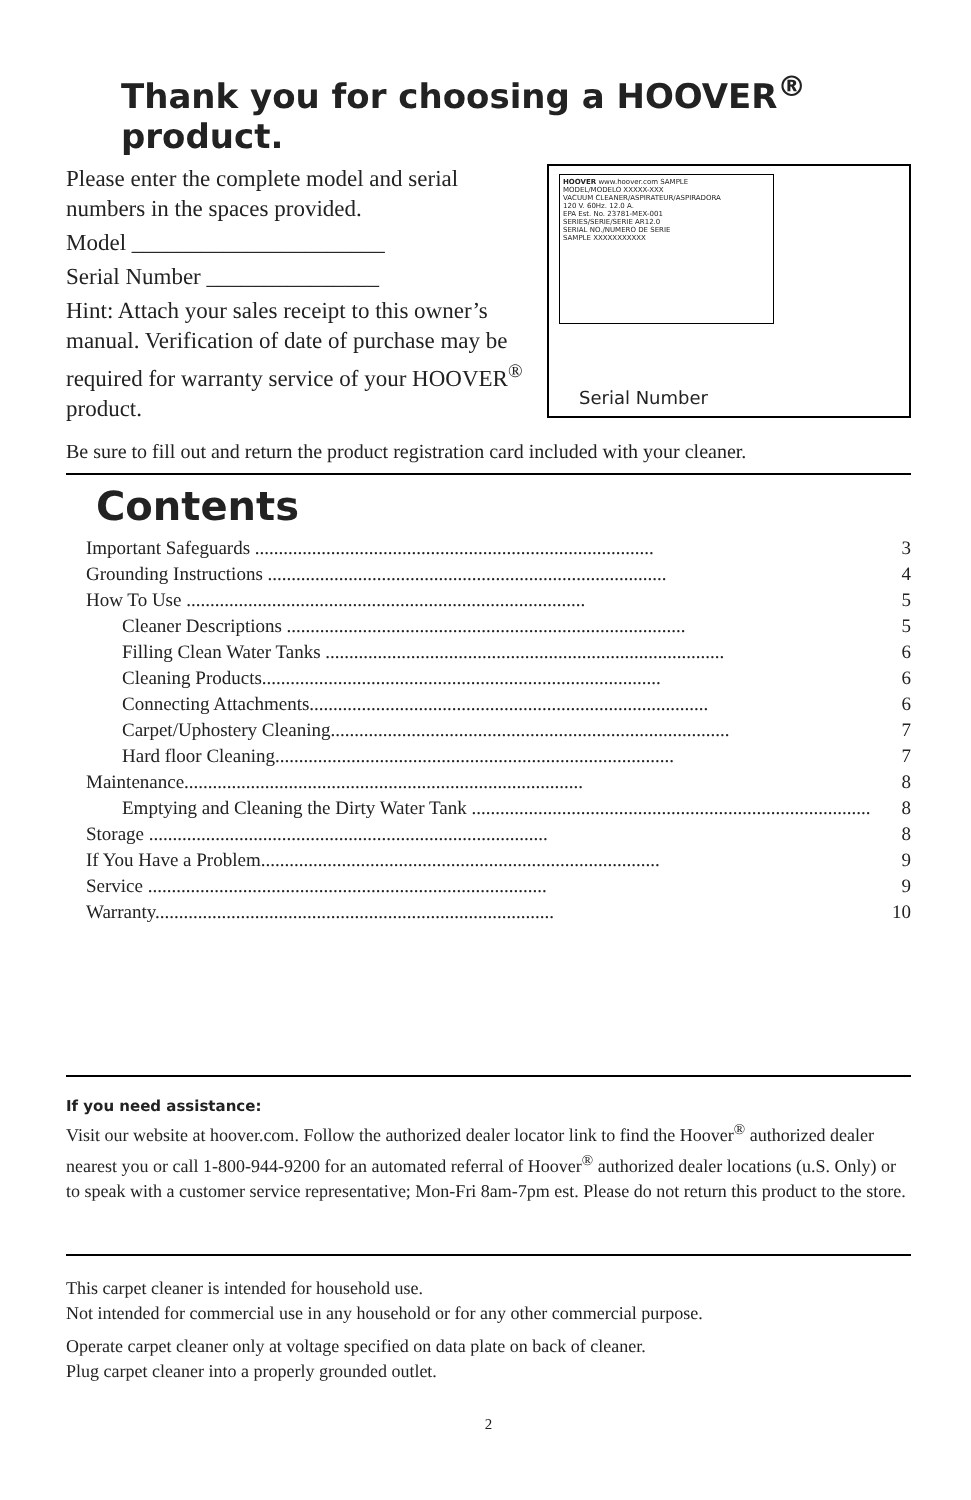Thank you for choosing a HOOVER<sup>®</sup> product.
Please enter the complete model and serial numbers in the spaces provided.
Model ______________________
Serial Number _______________
Hint: Attach your sales receipt to this owner’s manual. Verification of date of purchase may be required for warranty service of your HOOVER<sup>®</sup> product.
HOOVER www.hoover.com SAMPLE
MODEL/MODELO XXXXX-XXX
VACUUM CLEANER/ASPIRATEUR/ASPIRADORA
120 V. 60Hz. 12.0 A.
EPA Est. No. 23781-MEX-001
SERIES/SERIE/SERIE AR12.0
SERIAL NO./NUMERO DE SERIE
SAMPLE XXXXXXXXXXX
Serial Number
Be sure to fill out and return the product registration card included with your cleaner.
Contents
Important Safeguards .................................................................................... 3
Grounding Instructions .................................................................................... 4
How To Use .................................................................................... 5
Cleaner Descriptions .................................................................................... 5
Filling Clean Water Tanks .................................................................................... 6
Cleaning Products.................................................................................... 6
Connecting Attachments.................................................................................... 6
Carpet/Uphostery Cleaning.................................................................................... 7
Hard floor Cleaning.................................................................................... 7
Maintenance.................................................................................... 8
Emptying and Cleaning the Dirty Water Tank .................................................................................... 8
Storage .................................................................................... 8
If You Have a Problem.................................................................................... 9
Service .................................................................................... 9
Warranty.................................................................................... 10
If you need assistance:
Visit our website at hoover.com. Follow the authorized dealer locator link to find the Hoover<sup>®</sup> authorized dealer nearest you or call 1-800-944-9200 for an automated referral of Hoover<sup>®</sup> authorized dealer locations (u.S. Only) or to speak with a customer service representative; Mon-Fri 8am-7pm est. Please do not return this product to the store.
This carpet cleaner is intended for household use.
Not intended for commercial use in any household or for any other commercial purpose.
Operate carpet cleaner only at voltage specified on data plate on back of cleaner.
Plug carpet cleaner into a properly grounded outlet.
2